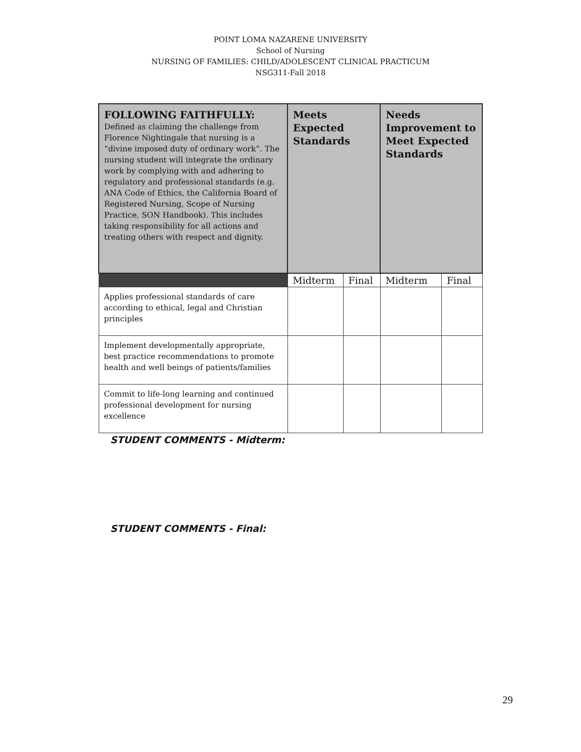POINT LOMA NAZARENE UNIVERSITY
School of Nursing
NURSING OF FAMILIES: CHILD/ADOLESCENT CLINICAL PRACTICUM
NSG311-Fall 2018
| FOLLOWING FAITHFULLY: Defined as claiming the challenge from Florence Nightingale that nursing is a “divine imposed duty of ordinary work”. The nursing student will integrate the ordinary work by complying with and adhering to regulatory and professional standards (e.g. ANA Code of Ethics, the California Board of Registered Nursing, Scope of Nursing Practice, SON Handbook). This includes taking responsibility for all actions and treating others with respect and dignity. | Meets Expected Standards | | Needs Improvement to Meet Expected Standards | |
| --- | --- | --- | --- | --- |
| | Midterm | Final | Midterm | Final |
| Applies professional standards of care according to ethical, legal and Christian principles | | | | |
| Implement developmentally appropriate, best practice recommendations to promote health and well beings of patients/families | | | | |
| Commit to life-long learning and continued professional development for nursing excellence | | | | |
STUDENT COMMENTS - Midterm:
STUDENT COMMENTS - Final:
29